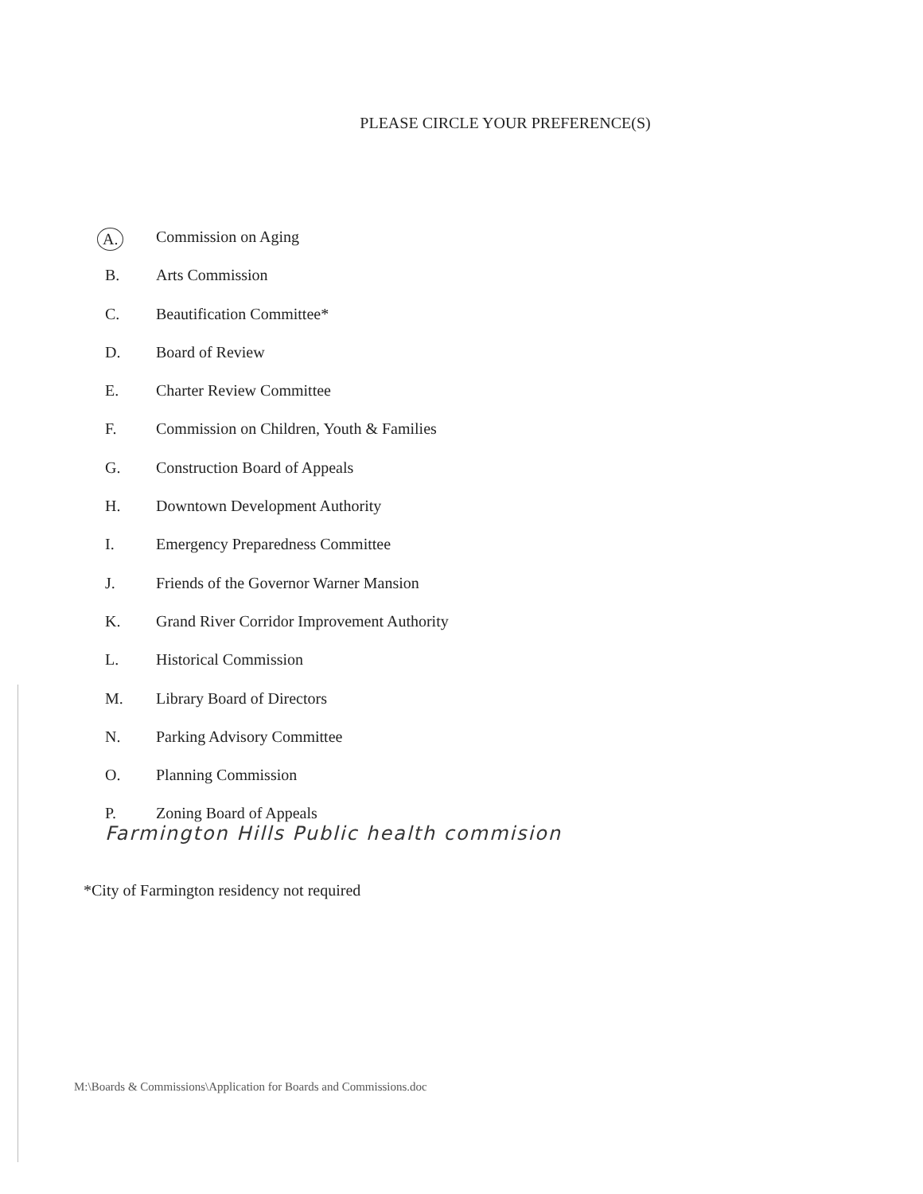PLEASE CIRCLE YOUR PREFERENCE(S)
A. Commission on Aging
B. Arts Commission
C. Beautification Committee*
D. Board of Review
E. Charter Review Committee
F. Commission on Children, Youth & Families
G. Construction Board of Appeals
H. Downtown Development Authority
I. Emergency Preparedness Committee
J. Friends of the Governor Warner Mansion
K. Grand River Corridor Improvement Authority
L. Historical Commission
M. Library Board of Directors
N. Parking Advisory Committee
O. Planning Commission
P. Zoning Board of Appeals
Farmington Hills Public health commision
*City of Farmington residency not required
M:\Boards & Commissions\Application for Boards and Commissions.doc